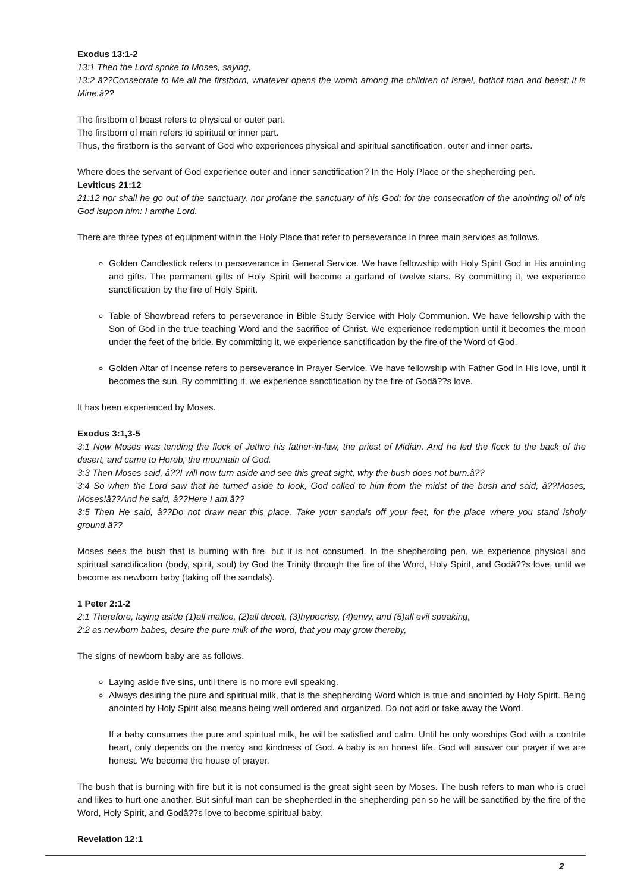Exodus 13:1-2
13:1 Then the Lord spoke to Moses, saying,
13:2 â??Consecrate to Me all the firstborn, whatever opens the womb among the children of Israel, bothof man and beast; it is Mine.â??
The firstborn of beast refers to physical or outer part.
The firstborn of man refers to spiritual or inner part.
Thus, the firstborn is the servant of God who experiences physical and spiritual sanctification, outer and inner parts.
Where does the servant of God experience outer and inner sanctification? In the Holy Place or the shepherding pen.
Leviticus 21:12
21:12 nor shall he go out of the sanctuary, nor profane the sanctuary of his God; for the consecration of the anointing oil of his God isupon him: I amthe Lord.
There are three types of equipment within the Holy Place that refer to perseverance in three main services as follows.
Golden Candlestick refers to perseverance in General Service. We have fellowship with Holy Spirit God in His anointing and gifts. The permanent gifts of Holy Spirit will become a garland of twelve stars. By committing it, we experience sanctification by the fire of Holy Spirit.
Table of Showbread refers to perseverance in Bible Study Service with Holy Communion. We have fellowship with the Son of God in the true teaching Word and the sacrifice of Christ. We experience redemption until it becomes the moon under the feet of the bride. By committing it, we experience sanctification by the fire of the Word of God.
Golden Altar of Incense refers to perseverance in Prayer Service. We have fellowship with Father God in His love, until it becomes the sun. By committing it, we experience sanctification by the fire of Godâ??s love.
It has been experienced by Moses.
Exodus 3:1,3-5
3:1 Now Moses was tending the flock of Jethro his father-in-law, the priest of Midian. And he led the flock to the back of the desert, and came to Horeb, the mountain of God.
3:3 Then Moses said, â??I will now turn aside and see this great sight, why the bush does not burn.â??
3:4 So when the Lord saw that he turned aside to look, God called to him from the midst of the bush and said, â??Moses, Moses!â??And he said, â??Here I am.â??
3:5 Then He said, â??Do not draw near this place. Take your sandals off your feet, for the place where you stand isholy ground.â??
Moses sees the bush that is burning with fire, but it is not consumed. In the shepherding pen, we experience physical and spiritual sanctification (body, spirit, soul) by God the Trinity through the fire of the Word, Holy Spirit, and Godâ??s love, until we become as newborn baby (taking off the sandals).
1 Peter 2:1-2
2:1 Therefore, laying aside (1)all malice, (2)all deceit, (3)hypocrisy, (4)envy, and (5)all evil speaking,
2:2 as newborn babes, desire the pure milk of the word, that you may grow thereby,
The signs of newborn baby are as follows.
Laying aside five sins, until there is no more evil speaking.
Always desiring the pure and spiritual milk, that is the shepherding Word which is true and anointed by Holy Spirit. Being anointed by Holy Spirit also means being well ordered and organized. Do not add or take away the Word.
If a baby consumes the pure and spiritual milk, he will be satisfied and calm. Until he only worships God with a contrite heart, only depends on the mercy and kindness of God. A baby is an honest life. God will answer our prayer if we are honest. We become the house of prayer.
The bush that is burning with fire but it is not consumed is the great sight seen by Moses. The bush refers to man who is cruel and likes to hurt one another. But sinful man can be shepherded in the shepherding pen so he will be sanctified by the fire of the Word, Holy Spirit, and Godâ??s love to become spiritual baby.
Revelation 12:1
2